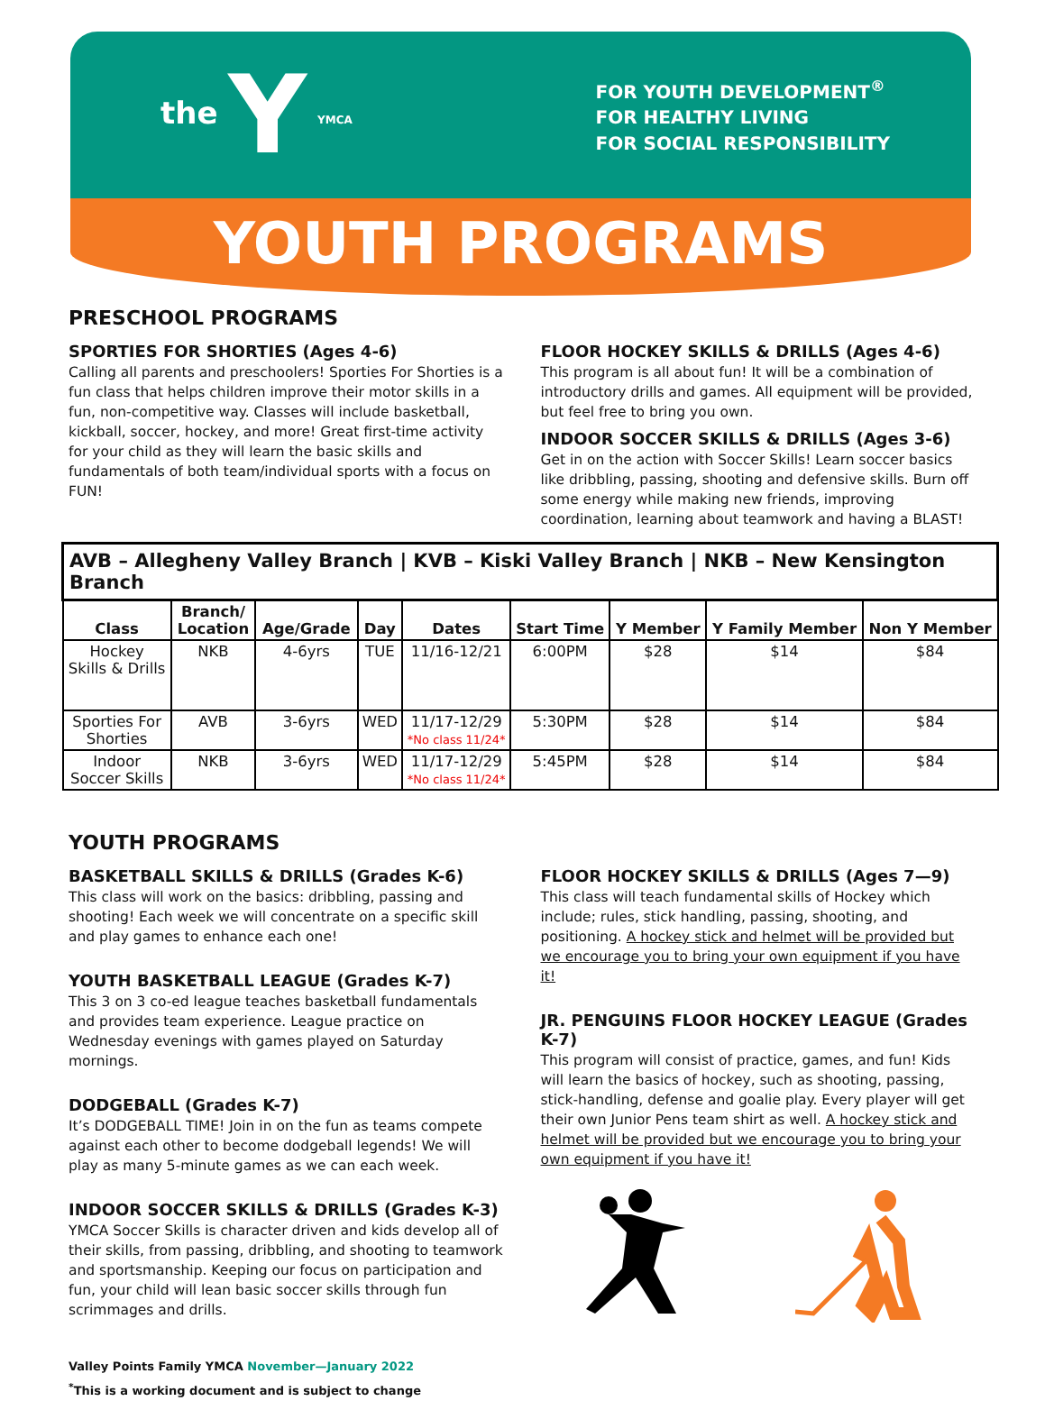the Y YMCA
FOR YOUTH DEVELOPMENT<sup>®</sup>
FOR HEALTHY LIVING
FOR SOCIAL RESPONSIBILITY
YOUTH PROGRAMS
PRESCHOOL PROGRAMS
SPORTIES FOR SHORTIES (Ages 4-6)
Calling all parents and preschoolers! Sporties For Shorties is a fun class that helps children improve their motor skills in a fun, non-competitive way. Classes will include basketball, kickball, soccer, hockey, and more! Great first-time activity for your child as they will learn the basic skills and fundamentals of both team/individual sports with a focus on FUN!
FLOOR HOCKEY SKILLS & DRILLS (Ages 4-6)
This program is all about fun! It will be a combination of introductory drills and games. All equipment will be provided, but feel free to bring you own.
INDOOR SOCCER SKILLS & DRILLS (Ages 3-6)
Get in on the action with Soccer Skills! Learn soccer basics like dribbling, passing, shooting and defensive skills. Burn off some energy while making new friends, improving coordination, learning about teamwork and having a BLAST!
| AVB – Allegheny Valley Branch / KVB – Kiski Valley Branch / NKB – New Kensington Branch | | | | | | | | |
| Class | Branch/ Location | Age/Grade | Day | Dates | Start Time | Y Member | Y Family Member | Non Y Member |
| Hockey Skills & Drills | NKB | 4-6yrs | TUE | 11/16-12/21 | 6:00PM | $28 | $14 | $84 |
| Sporties For Shorties | AVB | 3-6yrs | WED | 11/17-12/29 *No class 11/24* | 5:30PM | $28 | $14 | $84 |
| Indoor Soccer Skills | NKB | 3-6yrs | WED | 11/17-12/29 *No class 11/24* | 5:45PM | $28 | $14 | $84 |
YOUTH PROGRAMS
BASKETBALL SKILLS & DRILLS (Grades K-6)
This class will work on the basics: dribbling, passing and shooting! Each week we will concentrate on a specific skill and play games to enhance each one!
YOUTH BASKETBALL LEAGUE (Grades K-7)
This 3 on 3 co-ed league teaches basketball fundamentals and provides team experience. League practice on Wednesday evenings with games played on Saturday mornings.
DODGEBALL (Grades K-7)
It’s DODGEBALL TIME! Join in on the fun as teams compete against each other to become dodgeball legends! We will play as many 5-minute games as we can each week.
INDOOR SOCCER SKILLS & DRILLS (Grades K-3)
YMCA Soccer Skills is character driven and kids develop all of their skills, from passing, dribbling, and shooting to teamwork and sportsmanship. Keeping our focus on participation and fun, your child will lean basic soccer skills through fun scrimmages and drills.
Valley Points Family YMCA November—January 2022
<sup>*</sup> This is a working document and is subject to change
FLOOR HOCKEY SKILLS & DRILLS (Ages 7—9)
This class will teach fundamental skills of Hockey which include; rules, stick handling, passing, shooting, and positioning. A hockey stick and helmet will be provided but we encourage you to bring your own equipment if you have it!
JR. PENGUINS FLOOR HOCKEY LEAGUE (Grades K-7)
This program will consist of practice, games, and fun! Kids will learn the basics of hockey, such as shooting, passing, stick-handling, defense and goalie play. Every player will get their own Junior Pens team shirt as well. A hockey stick and helmet will be provided but we encourage you to bring your own equipment if you have it!